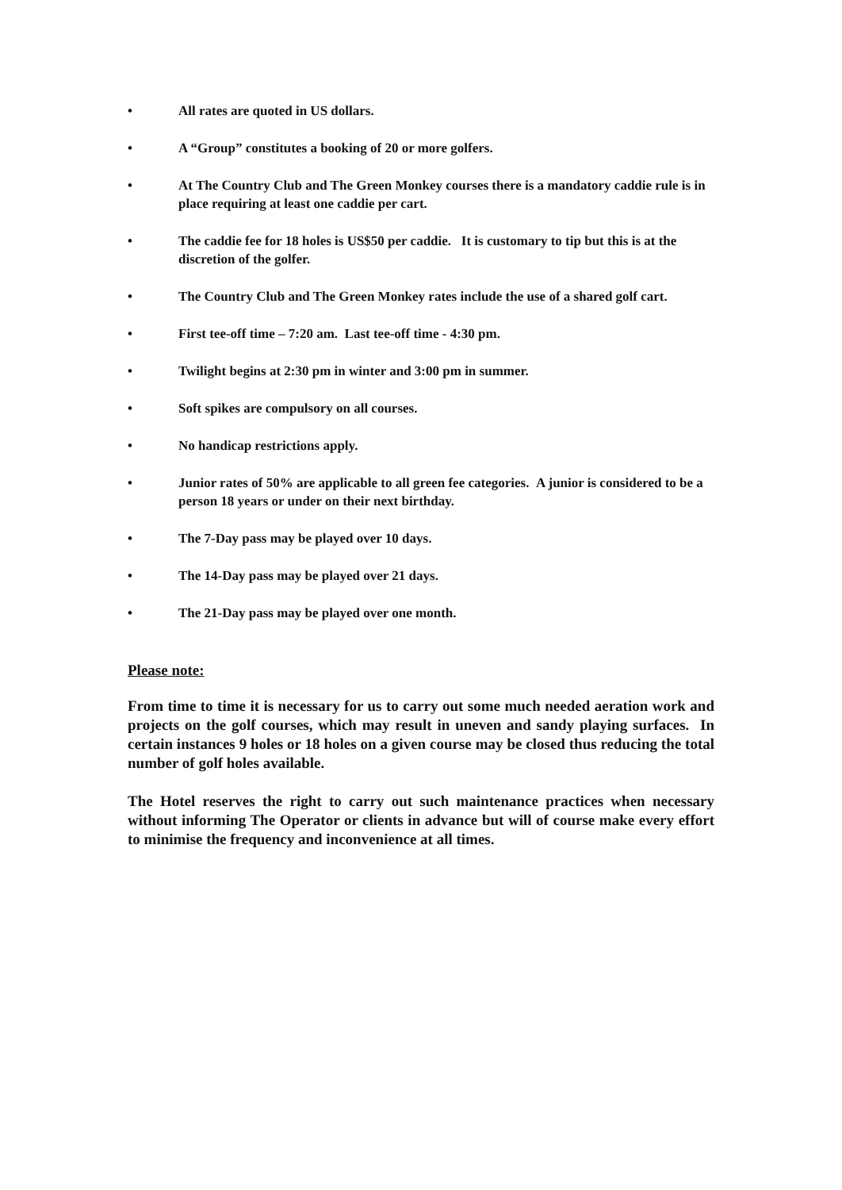• All rates are quoted in US dollars.
• A “Group” constitutes a booking of 20 or more golfers.
• At The Country Club and The Green Monkey courses there is a mandatory caddie rule is in place requiring at least one caddie per cart.
• The caddie fee for 18 holes is US$50 per caddie. It is customary to tip but this is at the discretion of the golfer.
• The Country Club and The Green Monkey rates include the use of a shared golf cart.
• First tee-off time – 7:20 am. Last tee-off time - 4:30 pm.
• Twilight begins at 2:30 pm in winter and 3:00 pm in summer.
• Soft spikes are compulsory on all courses.
• No handicap restrictions apply.
• Junior rates of 50% are applicable to all green fee categories. A junior is considered to be a person 18 years or under on their next birthday.
• The 7-Day pass may be played over 10 days.
• The 14-Day pass may be played over 21 days.
• The 21-Day pass may be played over one month.
Please note:
From time to time it is necessary for us to carry out some much needed aeration work and projects on the golf courses, which may result in uneven and sandy playing surfaces. In certain instances 9 holes or 18 holes on a given course may be closed thus reducing the total number of golf holes available.
The Hotel reserves the right to carry out such maintenance practices when necessary without informing The Operator or clients in advance but will of course make every effort to minimise the frequency and inconvenience at all times.